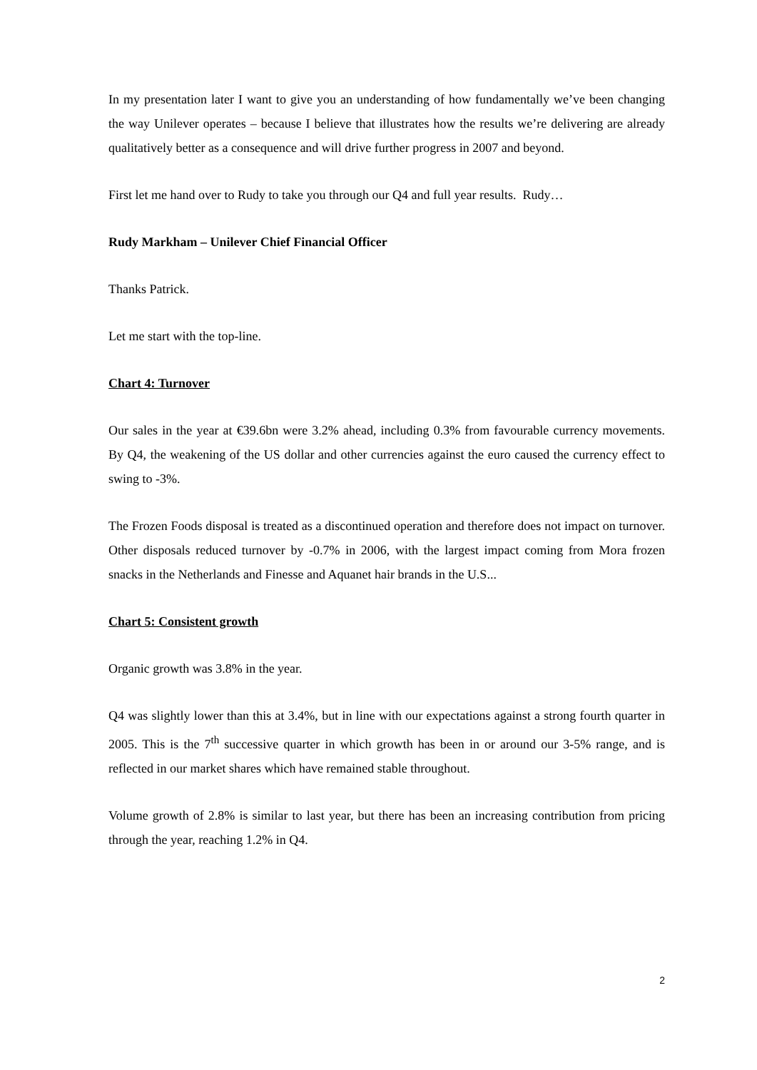In my presentation later I want to give you an understanding of how fundamentally we’ve been changing the way Unilever operates – because I believe that illustrates how the results we’re delivering are already qualitatively better as a consequence and will drive further progress in 2007 and beyond.
First let me hand over to Rudy to take you through our Q4 and full year results. Rudy…
Rudy Markham – Unilever Chief Financial Officer
Thanks Patrick.
Let me start with the top-line.
Chart 4: Turnover
Our sales in the year at €39.6bn were 3.2% ahead, including 0.3% from favourable currency movements. By Q4, the weakening of the US dollar and other currencies against the euro caused the currency effect to swing to -3%.
The Frozen Foods disposal is treated as a discontinued operation and therefore does not impact on turnover. Other disposals reduced turnover by -0.7% in 2006, with the largest impact coming from Mora frozen snacks in the Netherlands and Finesse and Aquanet hair brands in the U.S...
Chart 5: Consistent growth
Organic growth was 3.8% in the year.
Q4 was slightly lower than this at 3.4%, but in line with our expectations against a strong fourth quarter in 2005. This is the 7<sup>th</sup> successive quarter in which growth has been in or around our 3-5% range, and is reflected in our market shares which have remained stable throughout.
Volume growth of 2.8% is similar to last year, but there has been an increasing contribution from pricing through the year, reaching 1.2% in Q4.
2